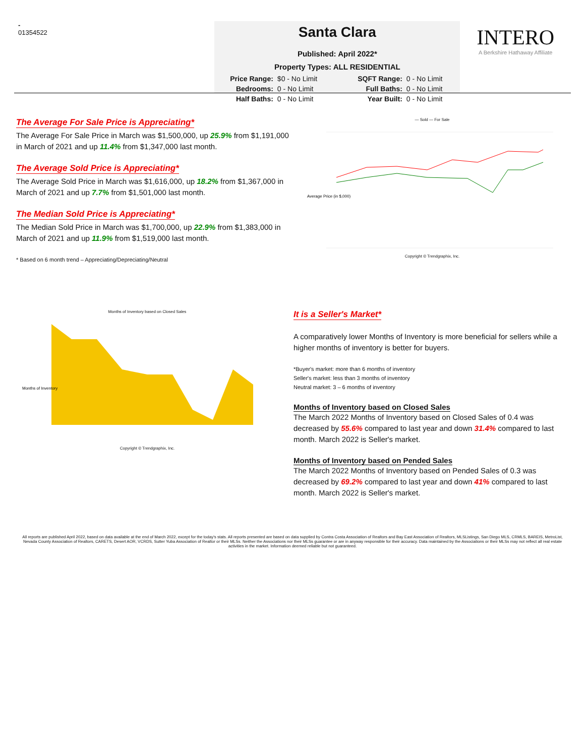-
01354522
Santa Clara
Published: April 2022*
Property Types: ALL RESIDENTIAL
Price Range: $0 - No Limit SQFT Range: 0 - No Limit Bedrooms: 0 - No Limit Full Baths: 0 - No Limit Half Baths: 0 - No Limit Year Built: 0 - No Limit
INTERO
A Berkshire Hathaway Affiliate
The Average For Sale Price is Appreciating*
The Average For Sale Price in March was $1,500,000, up 25.9% from $1,191,000 in March of 2021 and up 11.4% from $1,347,000 last month.
The Average Sold Price is Appreciating*
The Average Sold Price in March was $1,616,000, up 18.2% from $1,367,000 in March of 2021 and up 7.7% from $1,501,000 last month.
The Median Sold Price is Appreciating*
The Median Sold Price in March was $1,700,000, up 22.9% from $1,383,000 in March of 2021 and up 11.9% from $1,519,000 last month.
* Based on 6 month trend – Appreciating/Depreciating/Neutral
— Sold — For Sale
Average Price (in $,000)
Copyright © Trendgraphix, Inc.
Months of Inventory based on Closed Sales
Months of Inventory
Copyright © Trendgraphix, Inc.
It is a Seller's Market*
A comparatively lower Months of Inventory is more beneficial for sellers while a higher months of inventory is better for buyers.
*Buyer's market: more than 6 months of inventory
Seller's market: less than 3 months of inventory
Neutral market: 3 – 6 months of inventory
Months of Inventory based on Closed Sales
The March 2022 Months of Inventory based on Closed Sales of 0.4 was decreased by 55.6% compared to last year and down 31.4% compared to last month. March 2022 is Seller's market.
Months of Inventory based on Pended Sales
The March 2022 Months of Inventory based on Pended Sales of 0.3 was decreased by 69.2% compared to last year and down 41% compared to last month. March 2022 is Seller's market.
All reports are published April 2022, based on data available at the end of March 2022, except for the today's stats. All reports presented are based on data supplied by Contra Costa Association of Realtors and Bay East Association of Realtors, MLSListings, San Diego MLS, CRMLS, BAREIS, MetroList, Nevada County Association of Realtors, CARETS, Desert AOR, VCRDS, Sutter Yuba Association of Realtor or their MLSs. Neither the Associations nor their MLSs guarantee or are in anyway responsible for their accuracy. Data maintained by the Associations or their MLSs may not reflect all real estate activities in the market. Information deemed reliable but not guaranteed.